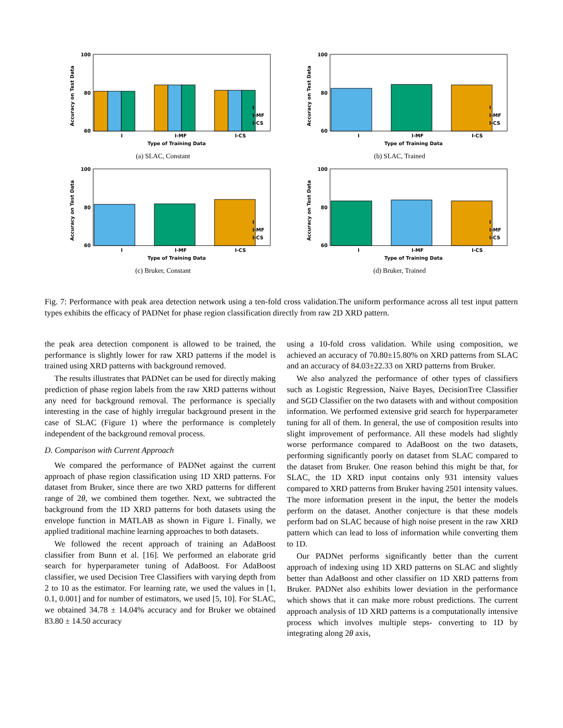100
80
60
Accuracy on Test Data
I
I-MF
I-CS
Type of Training Data
I
I-MF
I-CS
(a) SLAC, Constant
100
80
60
Accuracy on Test Data
I
I-MF
I-CS
Type of Training Data
I
I-MF
I-CS
(b) SLAC, Trained
100
80
60
Accuracy on Test Data
I
I-MF
I-CS
Type of Training Data
I
I-MF
I-CS
(c) Bruker, Constant
100
80
60
Accuracy on Test Data
I
I-MF
I-CS
Type of Training Data
I
I-MF
I-CS
(d) Bruker, Trained
Fig. 7: Performance with peak area detection network using a ten-fold cross validation.The uniform performance across all test input pattern types exhibits the efficacy of PADNet for phase region classification directly from raw 2D XRD pattern.
the peak area detection component is allowed to be trained, the performance is slightly lower for raw XRD patterns if the model is trained using XRD patterns with background removed.
The results illustrates that PADNet can be used for directly making prediction of phase region labels from the raw XRD patterns without any need for background removal. The performance is specially interesting in the case of highly irregular background present in the case of SLAC (Figure 1) where the performance is completely independent of the background removal process.
D. Comparison with Current Approach
We compared the performance of PADNet against the current approach of phase region classification using 1D XRD patterns. For dataset from Bruker, since there are two XRD patterns for different range of 2θ, we combined them together. Next, we subtracted the background from the 1D XRD patterns for both datasets using the envelope function in MATLAB as shown in Figure 1. Finally, we applied traditional machine learning approaches to both datasets.
We followed the recent approach of training an AdaBoost classifier from Bunn et al. [16]. We performed an elaborate grid search for hyperparameter tuning of AdaBoost. For AdaBoost classifier, we used Decision Tree Classifiers with varying depth from 2 to 10 as the estimator. For learning rate, we used the values in [1, 0.1, 0.001] and for number of estimators, we used [5, 10]. For SLAC, we obtained 34.78 ± 14.04% accuracy and for Bruker we obtained 83.80 ± 14.50 accuracy
using a 10-fold cross validation. While using composition, we achieved an accuracy of 70.80±15.80% on XRD patterns from SLAC and an accuracy of 84.03±22.33 on XRD patterns from Bruker.
We also analyzed the performance of other types of classifiers such as Logistic Regression, Naive Bayes, DecisionTree Classifier and SGD Classifier on the two datasets with and without composition information. We performed extensive grid search for hyperparameter tuning for all of them. In general, the use of composition results into slight improvement of performance. All these models had slightly worse performance compared to AdaBoost on the two datasets, performing significantly poorly on dataset from SLAC compared to the dataset from Bruker. One reason behind this might be that, for SLAC, the 1D XRD input contains only 931 intensity values compared to XRD patterns from Bruker having 2501 intensity values. The more information present in the input, the better the models perform on the dataset. Another conjecture is that these models perform bad on SLAC because of high noise present in the raw XRD pattern which can lead to loss of information while converting them to 1D.
Our PADNet performs significantly better than the current approach of indexing using 1D XRD patterns on SLAC and slightly better than AdaBoost and other classifier on 1D XRD patterns from Bruker. PADNet also exhibits lower deviation in the performance which shows that it can make more robust predictions. The current approach analysis of 1D XRD patterns is a computationally intensive process which involves multiple steps- converting to 1D by integrating along 2θ axis,